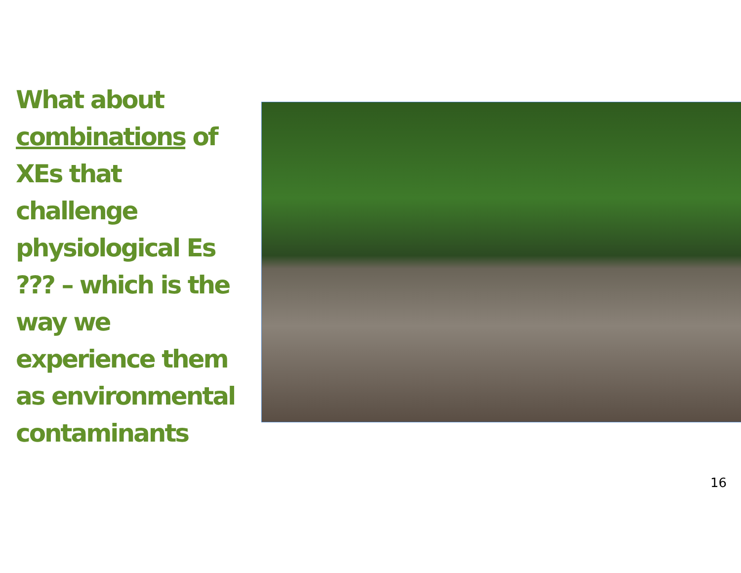What about combinations of XEs that challenge physiological Es ??? – which is the way we experience them as environmental contaminants
16